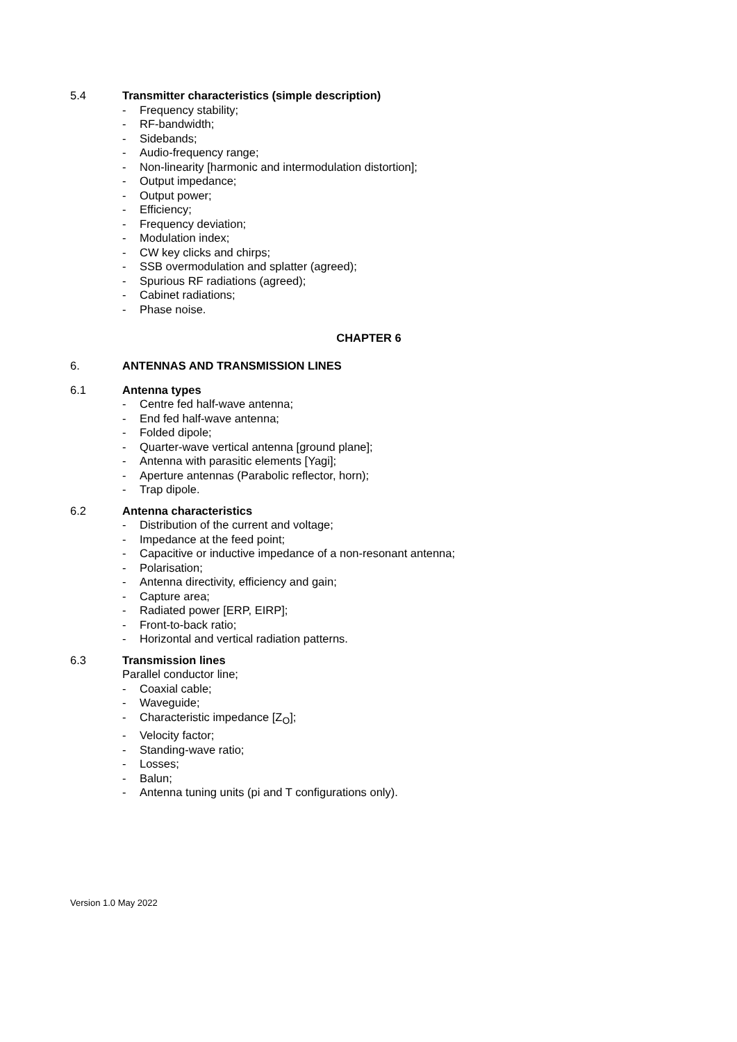5.4 Transmitter characteristics (simple description)
- Frequency stability;
- RF-bandwidth;
- Sidebands;
- Audio-frequency range;
- Non-linearity [harmonic and intermodulation distortion];
- Output impedance;
- Output power;
- Efficiency;
- Frequency deviation;
- Modulation index;
- CW key clicks and chirps;
- SSB overmodulation and splatter (agreed);
- Spurious RF radiations (agreed);
- Cabinet radiations;
- Phase noise.
CHAPTER 6
6. ANTENNAS AND TRANSMISSION LINES
6.1 Antenna types
- Centre fed half-wave antenna;
- End fed half-wave antenna;
- Folded dipole;
- Quarter-wave vertical antenna [ground plane];
- Antenna with parasitic elements [Yagi];
- Aperture antennas (Parabolic reflector, horn);
- Trap dipole.
6.2 Antenna characteristics
- Distribution of the current and voltage;
- Impedance at the feed point;
- Capacitive or inductive impedance of a non-resonant antenna;
- Polarisation;
- Antenna directivity, efficiency and gain;
- Capture area;
- Radiated power [ERP, EIRP];
- Front-to-back ratio;
- Horizontal and vertical radiation patterns.
6.3 Transmission lines
Parallel conductor line;
- Coaxial cable;
- Waveguide;
- Characteristic impedance [Z<sub>O</sub>];
- Velocity factor;
- Standing-wave ratio;
- Losses;
- Balun;
- Antenna tuning units (pi and T configurations only).
Version 1.0 May 2022